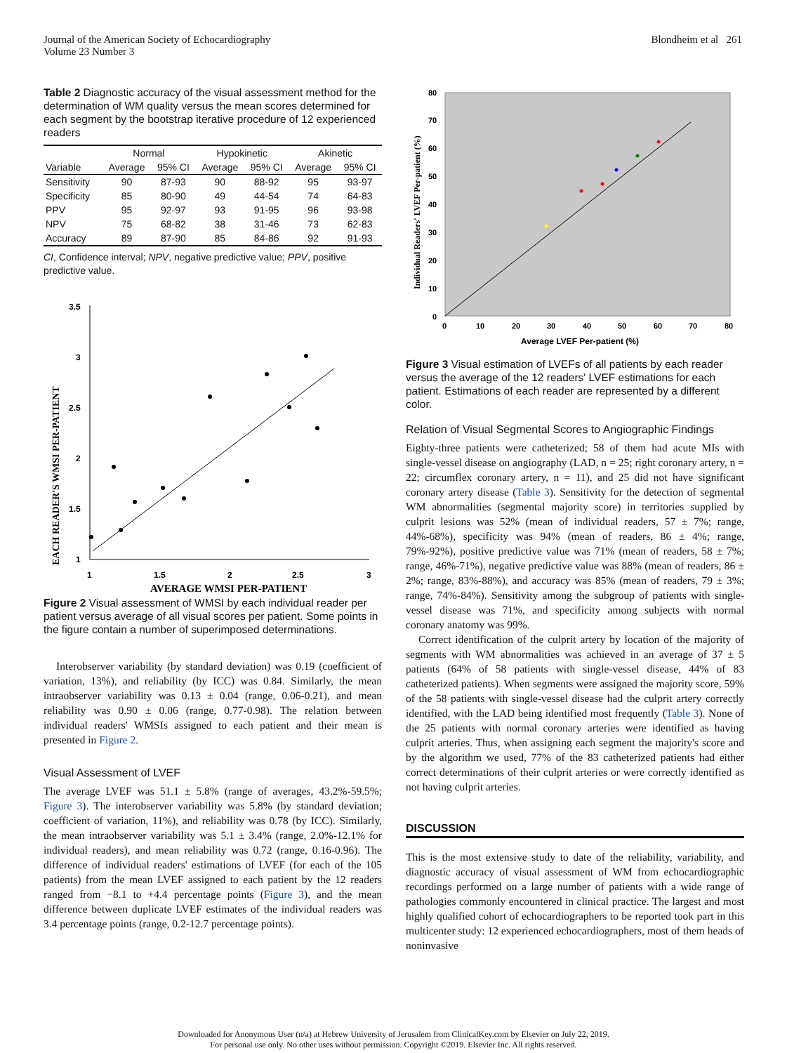Journal of the American Society of Echocardiography
Volume 23 Number 3
Blondheim et al 261
Table 2 Diagnostic accuracy of the visual assessment method for the determination of WM quality versus the mean scores determined for each segment by the bootstrap iterative procedure of 12 experienced readers
| | Normal | | Hypokinetic | | Akinetic | |
| --- | --- | --- | --- | --- | --- | --- |
| Variable | Average | 95% CI | Average | 95% CI | Average | 95% CI |
| Sensitivity | 90 | 87-93 | 90 | 88-92 | 95 | 93-97 |
| Specificity | 85 | 80-90 | 49 | 44-54 | 74 | 64-83 |
| PPV | 95 | 92-97 | 93 | 91-95 | 96 | 93-98 |
| NPV | 75 | 68-82 | 38 | 31-46 | 73 | 62-83 |
| Accuracy | 89 | 87-90 | 85 | 84-86 | 92 | 91-93 |
CI, Confidence interval; NPV, negative predictive value; PPV, positive predictive value.
3.5
3
2.5
2
1.5
1
1
1.5
2
2.5
3
AVERAGE WMSI PER-PATIENT
EACH READER'S WMSI PER-PATIENT
Figure 2 Visual assessment of WMSI by each individual reader per patient versus average of all visual scores per patient. Some points in the figure contain a number of superimposed determinations.
Interobserver variability (by standard deviation) was 0.19 (coefficient of variation, 13%), and reliability (by ICC) was 0.84. Similarly, the mean intraobserver variability was 0.13 ± 0.04 (range, 0.06-0.21), and mean reliability was 0.90 ± 0.06 (range, 0.77-0.98). The relation between individual readers' WMSIs assigned to each patient and their mean is presented in Figure 2.
Visual Assessment of LVEF
The average LVEF was 51.1 ± 5.8% (range of averages, 43.2%-59.5%; Figure 3). The interobserver variability was 5.8% (by standard deviation; coefficient of variation, 11%), and reliability was 0.78 (by ICC). Similarly, the mean intraobserver variability was 5.1 ± 3.4% (range, 2.0%-12.1% for individual readers), and mean reliability was 0.72 (range, 0.16-0.96). The difference of individual readers' estimations of LVEF (for each of the 105 patients) from the mean LVEF assigned to each patient by the 12 readers ranged from −8.1 to +4.4 percentage points (Figure 3), and the mean difference between duplicate LVEF estimates of the individual readers was 3.4 percentage points (range, 0.2-12.7 percentage points).
80
70
60
50
40
30
20
10
0
0
10
20
30
40
50
60
70
80
Average LVEF Per-patient (%)
Individual Readers' LVEF Per-patient (%)
Figure 3 Visual estimation of LVEFs of all patients by each reader versus the average of the 12 readers' LVEF estimations for each patient. Estimations of each reader are represented by a different color.
Relation of Visual Segmental Scores to Angiographic Findings
Eighty-three patients were catheterized; 58 of them had acute MIs with single-vessel disease on angiography (LAD, n = 25; right coronary artery, n = 22; circumflex coronary artery, n = 11), and 25 did not have significant coronary artery disease (Table 3). Sensitivity for the detection of segmental WM abnormalities (segmental majority score) in territories supplied by culprit lesions was 52% (mean of individual readers, 57 ± 7%; range, 44%-68%), specificity was 94% (mean of readers, 86 ± 4%; range, 79%-92%), positive predictive value was 71% (mean of readers, 58 ± 7%; range, 46%-71%), negative predictive value was 88% (mean of readers, 86 ± 2%; range, 83%-88%), and accuracy was 85% (mean of readers, 79 ± 3%; range, 74%-84%). Sensitivity among the subgroup of patients with single-vessel disease was 71%, and specificity among subjects with normal coronary anatomy was 99%.
Correct identification of the culprit artery by location of the majority of segments with WM abnormalities was achieved in an average of 37 ± 5 patients (64% of 58 patients with single-vessel disease, 44% of 83 catheterized patients). When segments were assigned the majority score, 59% of the 58 patients with single-vessel disease had the culprit artery correctly identified, with the LAD being identified most frequently (Table 3). None of the 25 patients with normal coronary arteries were identified as having culprit arteries. Thus, when assigning each segment the majority's score and by the algorithm we used, 77% of the 83 catheterized patients had either correct determinations of their culprit arteries or were correctly identified as not having culprit arteries.
DISCUSSION
This is the most extensive study to date of the reliability, variability, and diagnostic accuracy of visual assessment of WM from echocardiographic recordings performed on a large number of patients with a wide range of pathologies commonly encountered in clinical practice. The largest and most highly qualified cohort of echocardiographers to be reported took part in this multicenter study: 12 experienced echocardiographers, most of them heads of noninvasive
Downloaded for Anonymous User (n/a) at Hebrew University of Jerusalem from ClinicalKey.com by Elsevier on July 22, 2019.
For personal use only. No other uses without permission. Copyright ©2019. Elsevier Inc. All rights reserved.